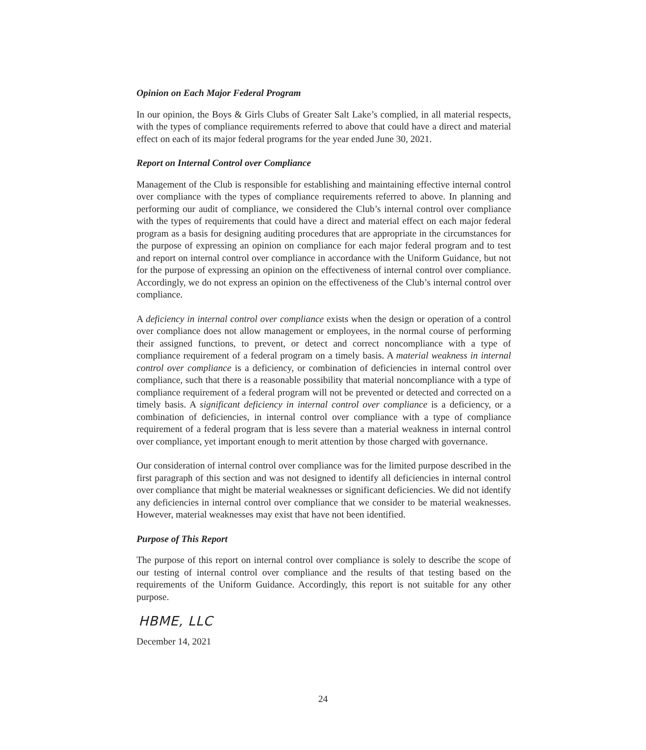Opinion on Each Major Federal Program
In our opinion, the Boys & Girls Clubs of Greater Salt Lake’s complied, in all material respects, with the types of compliance requirements referred to above that could have a direct and material effect on each of its major federal programs for the year ended June 30, 2021.
Report on Internal Control over Compliance
Management of the Club is responsible for establishing and maintaining effective internal control over compliance with the types of compliance requirements referred to above. In planning and performing our audit of compliance, we considered the Club’s internal control over compliance with the types of requirements that could have a direct and material effect on each major federal program as a basis for designing auditing procedures that are appropriate in the circumstances for the purpose of expressing an opinion on compliance for each major federal program and to test and report on internal control over compliance in accordance with the Uniform Guidance, but not for the purpose of expressing an opinion on the effectiveness of internal control over compliance. Accordingly, we do not express an opinion on the effectiveness of the Club’s internal control over compliance.
A deficiency in internal control over compliance exists when the design or operation of a control over compliance does not allow management or employees, in the normal course of performing their assigned functions, to prevent, or detect and correct noncompliance with a type of compliance requirement of a federal program on a timely basis. A material weakness in internal control over compliance is a deficiency, or combination of deficiencies in internal control over compliance, such that there is a reasonable possibility that material noncompliance with a type of compliance requirement of a federal program will not be prevented or detected and corrected on a timely basis. A significant deficiency in internal control over compliance is a deficiency, or a combination of deficiencies, in internal control over compliance with a type of compliance requirement of a federal program that is less severe than a material weakness in internal control over compliance, yet important enough to merit attention by those charged with governance.
Our consideration of internal control over compliance was for the limited purpose described in the first paragraph of this section and was not designed to identify all deficiencies in internal control over compliance that might be material weaknesses or significant deficiencies. We did not identify any deficiencies in internal control over compliance that we consider to be material weaknesses. However, material weaknesses may exist that have not been identified.
Purpose of This Report
The purpose of this report on internal control over compliance is solely to describe the scope of our testing of internal control over compliance and the results of that testing based on the requirements of the Uniform Guidance. Accordingly, this report is not suitable for any other purpose.
HBME, LLC
December 14, 2021
24